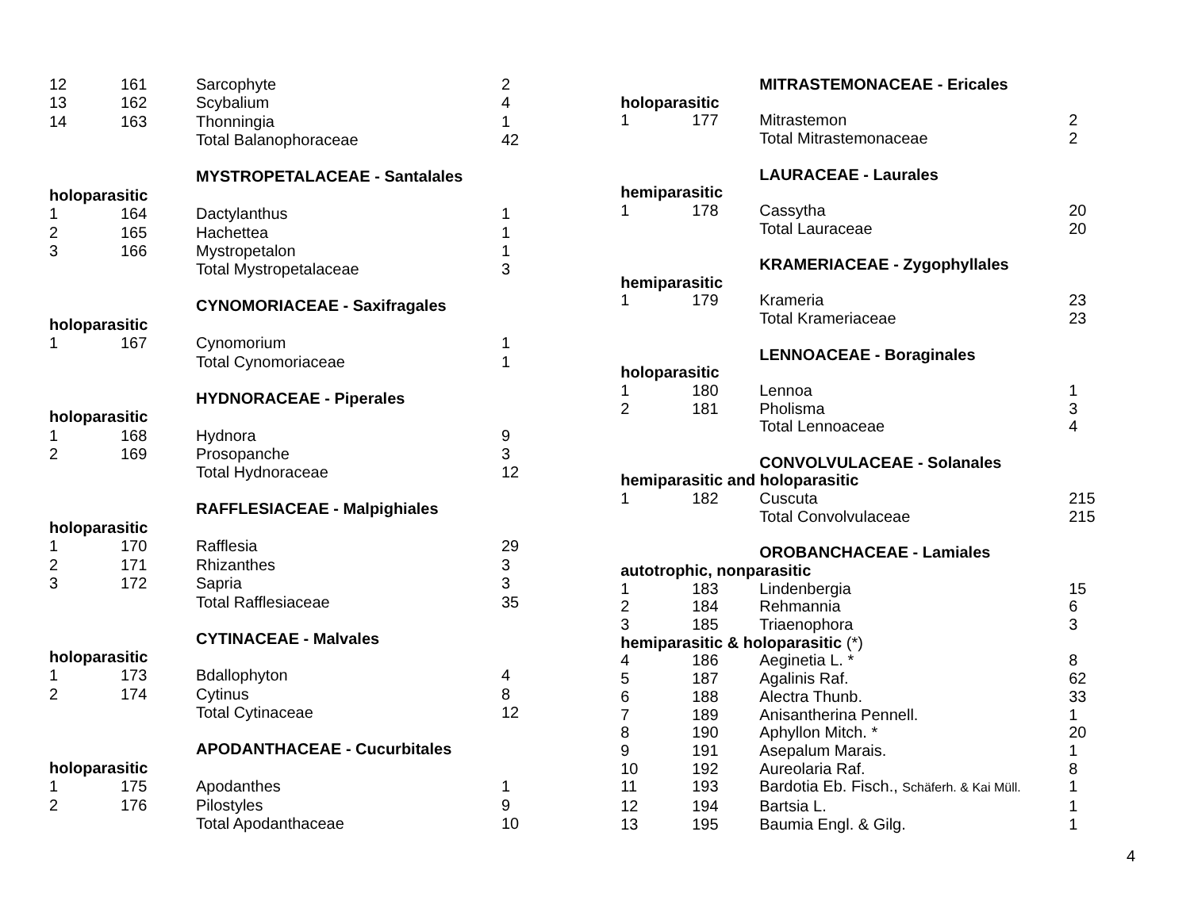| 12 | 161 | Sarcophyte | 2 |
| 13 | 162 | Scybalium | 4 |
| 14 | 163 | Thonningia | 1 |
| | | Total Balanophoraceae | 42 |
| | | MYSTROPETALACEAE - Santalales | |
| holoparasitic | | | |
| 1 | 164 | Dactylanthus | 1 |
| 2 | 165 | Hachettea | 1 |
| 3 | 166 | Mystropetalon | 1 |
| | | Total Mystropetalaceae | 3 |
| | | CYNOMORIACEAE - Saxifragales | |
| holoparasitic | | | |
| 1 | 167 | Cynomorium | 1 |
| | | Total Cynomoriaceae | 1 |
| | | HYDNORACEAE - Piperales | |
| holoparasitic | | | |
| 1 | 168 | Hydnora | 9 |
| 2 | 169 | Prosopanche | 3 |
| | | Total Hydnoraceae | 12 |
| | | RAFFLESIACEAE - Malpighiales | |
| holoparasitic | | | |
| 1 | 170 | Rafflesia | 29 |
| 2 | 171 | Rhizanthes | 3 |
| 3 | 172 | Sapria | 3 |
| | | Total Rafflesiaceae | 35 |
| | | CYTINACEAE - Malvales | |
| holoparasitic | | | |
| 1 | 173 | Bdallophyton | 4 |
| 2 | 174 | Cytinus | 8 |
| | | Total Cytinaceae | 12 |
| | | APODANTHACEAE - Cucurbitales | |
| holoparasitic | | | |
| 1 | 175 | Apodanthes | 1 |
| 2 | 176 | Pilostyles | 9 |
| | | Total Apodanthaceae | 10 |
| | | MITRASTEMONACEAE - Ericales | |
| holoparasitic | | | |
| 1 | 177 | Mitrastemon | 2 |
| | | Total Mitrastemonaceae | 2 |
| | | LAURACEAE - Laurales | |
| hemiparasitic | | | |
| 1 | 178 | Cassytha | 20 |
| | | Total Lauraceae | 20 |
| | | KRAMERIACEAE - Zygophyllales | |
| hemiparasitic | | | |
| 1 | 179 | Krameria | 23 |
| | | Total Krameriaceae | 23 |
| | | LENNOACEAE - Boraginales | |
| holoparasitic | | | |
| 1 | 180 | Lennoa | 1 |
| 2 | 181 | Pholisma | 3 |
| | | Total Lennoaceae | 4 |
| | | CONVOLVULACEAE - Solanales | |
| hemiparasitic and holoparasitic | | | |
| 1 | 182 | Cuscuta | 215 |
| | | Total Convolvulaceae | 215 |
| | | OROBANCHACEAE - Lamiales | |
| autotrophic, nonparasitic | | | |
| 1 | 183 | Lindenbergia | 15 |
| 2 | 184 | Rehmannia | 6 |
| 3 | 185 | Triaenophora | 3 |
| hemiparasitic & holoparasitic (*) | | | |
| 4 | 186 | Aeginetia L. * | 8 |
| 5 | 187 | Agalinis Raf. | 62 |
| 6 | 188 | Alectra Thunb. | 33 |
| 7 | 189 | Anisantherina Pennell. | 1 |
| 8 | 190 | Aphyllon Mitch. * | 20 |
| 9 | 191 | Asepalum Marais. | 1 |
| 10 | 192 | Aureolaria Raf. | 8 |
| 11 | 193 | Bardotia Eb. Fisch., Schäferh. & Kai Müll. | 1 |
| 12 | 194 | Bartsia L. | 1 |
| 13 | 195 | Baumia Engl. & Gilg. | 1 |
4